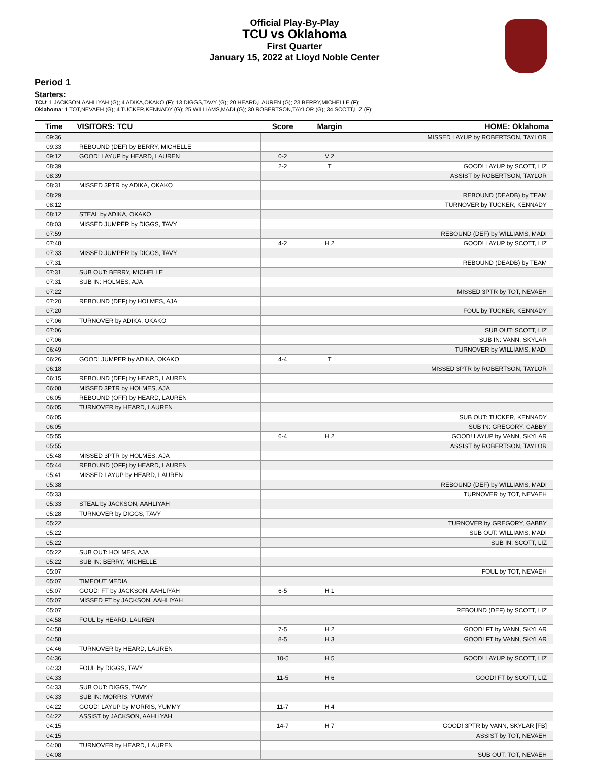Official Play-By-Play
TCU vs Oklahoma
First Quarter
January 15, 2022 at Lloyd Noble Center
Period 1
Starters:
TCU: 1 JACKSON,AAHLIYAH (G); 4 ADIKA,OKAKO (F); 13 DIGGS,TAVY (G); 20 HEARD,LAUREN (G); 23 BERRY,MICHELLE (F);
Oklahoma: 1 TOT,NEVAEH (G); 4 TUCKER,KENNADY (G); 25 WILLIAMS,MADI (G); 30 ROBERTSON,TAYLOR (G); 34 SCOTT,LIZ (F);
| Time | VISITORS: TCU | Score | Margin | HOME: Oklahoma |
| --- | --- | --- | --- | --- |
| 09:36 | | | | MISSED LAYUP by ROBERTSON, TAYLOR |
| 09:33 | REBOUND (DEF) by BERRY, MICHELLE | | | |
| 09:12 | GOOD! LAYUP by HEARD, LAUREN | 0-2 | V 2 | |
| 08:39 | | 2-2 | T | GOOD! LAYUP by SCOTT, LIZ |
| 08:39 | | | | ASSIST by ROBERTSON, TAYLOR |
| 08:31 | MISSED 3PTR by ADIKA, OKAKO | | | |
| 08:29 | | | | REBOUND (DEADB) by TEAM |
| 08:12 | | | | TURNOVER by TUCKER, KENNADY |
| 08:12 | STEAL by ADIKA, OKAKO | | | |
| 08:03 | MISSED JUMPER by DIGGS, TAVY | | | |
| 07:59 | | | | REBOUND (DEF) by WILLIAMS, MADI |
| 07:48 | | 4-2 | H 2 | GOOD! LAYUP by SCOTT, LIZ |
| 07:33 | MISSED JUMPER by DIGGS, TAVY | | | |
| 07:31 | | | | REBOUND (DEADB) by TEAM |
| 07:31 | SUB OUT: BERRY, MICHELLE | | | |
| 07:31 | SUB IN: HOLMES, AJA | | | |
| 07:22 | | | | MISSED 3PTR by TOT, NEVAEH |
| 07:20 | REBOUND (DEF) by HOLMES, AJA | | | |
| 07:20 | | | | FOUL by TUCKER, KENNADY |
| 07:06 | TURNOVER by ADIKA, OKAKO | | | |
| 07:06 | | | | SUB OUT: SCOTT, LIZ |
| 07:06 | | | | SUB IN: VANN, SKYLAR |
| 06:49 | | | | TURNOVER by WILLIAMS, MADI |
| 06:26 | GOOD! JUMPER by ADIKA, OKAKO | 4-4 | T | |
| 06:18 | | | | MISSED 3PTR by ROBERTSON, TAYLOR |
| 06:15 | REBOUND (DEF) by HEARD, LAUREN | | | |
| 06:08 | MISSED 3PTR by HOLMES, AJA | | | |
| 06:05 | REBOUND (OFF) by HEARD, LAUREN | | | |
| 06:05 | TURNOVER by HEARD, LAUREN | | | |
| 06:05 | | | | SUB OUT: TUCKER, KENNADY |
| 06:05 | | | | SUB IN: GREGORY, GABBY |
| 05:55 | | 6-4 | H 2 | GOOD! LAYUP by VANN, SKYLAR |
| 05:55 | | | | ASSIST by ROBERTSON, TAYLOR |
| 05:48 | MISSED 3PTR by HOLMES, AJA | | | |
| 05:44 | REBOUND (OFF) by HEARD, LAUREN | | | |
| 05:41 | MISSED LAYUP by HEARD, LAUREN | | | |
| 05:38 | | | | REBOUND (DEF) by WILLIAMS, MADI |
| 05:33 | | | | TURNOVER by TOT, NEVAEH |
| 05:33 | STEAL by JACKSON, AAHLIYAH | | | |
| 05:28 | TURNOVER by DIGGS, TAVY | | | |
| 05:22 | | | | TURNOVER by GREGORY, GABBY |
| 05:22 | | | | SUB OUT: WILLIAMS, MADI |
| 05:22 | | | | SUB IN: SCOTT, LIZ |
| 05:22 | SUB OUT: HOLMES, AJA | | | |
| 05:22 | SUB IN: BERRY, MICHELLE | | | |
| 05:07 | | | | FOUL by TOT, NEVAEH |
| 05:07 | TIMEOUT MEDIA | | | |
| 05:07 | GOOD! FT by JACKSON, AAHLIYAH | 6-5 | H 1 | |
| 05:07 | MISSED FT by JACKSON, AAHLIYAH | | | |
| 05:07 | | | | REBOUND (DEF) by SCOTT, LIZ |
| 04:58 | FOUL by HEARD, LAUREN | | | |
| 04:58 | | 7-5 | H 2 | GOOD! FT by VANN, SKYLAR |
| 04:58 | | 8-5 | H 3 | GOOD! FT by VANN, SKYLAR |
| 04:46 | TURNOVER by HEARD, LAUREN | | | |
| 04:36 | | 10-5 | H 5 | GOOD! LAYUP by SCOTT, LIZ |
| 04:33 | FOUL by DIGGS, TAVY | | | |
| 04:33 | | 11-5 | H 6 | GOOD! FT by SCOTT, LIZ |
| 04:33 | SUB OUT: DIGGS, TAVY | | | |
| 04:33 | SUB IN: MORRIS, YUMMY | | | |
| 04:22 | GOOD! LAYUP by MORRIS, YUMMY | 11-7 | H 4 | |
| 04:22 | ASSIST by JACKSON, AAHLIYAH | | | |
| 04:15 | | 14-7 | H 7 | GOOD! 3PTR by VANN, SKYLAR [FB] |
| 04:15 | | | | ASSIST by TOT, NEVAEH |
| 04:08 | TURNOVER by HEARD, LAUREN | | | |
| 04:08 | | | | SUB OUT: TOT, NEVAEH |